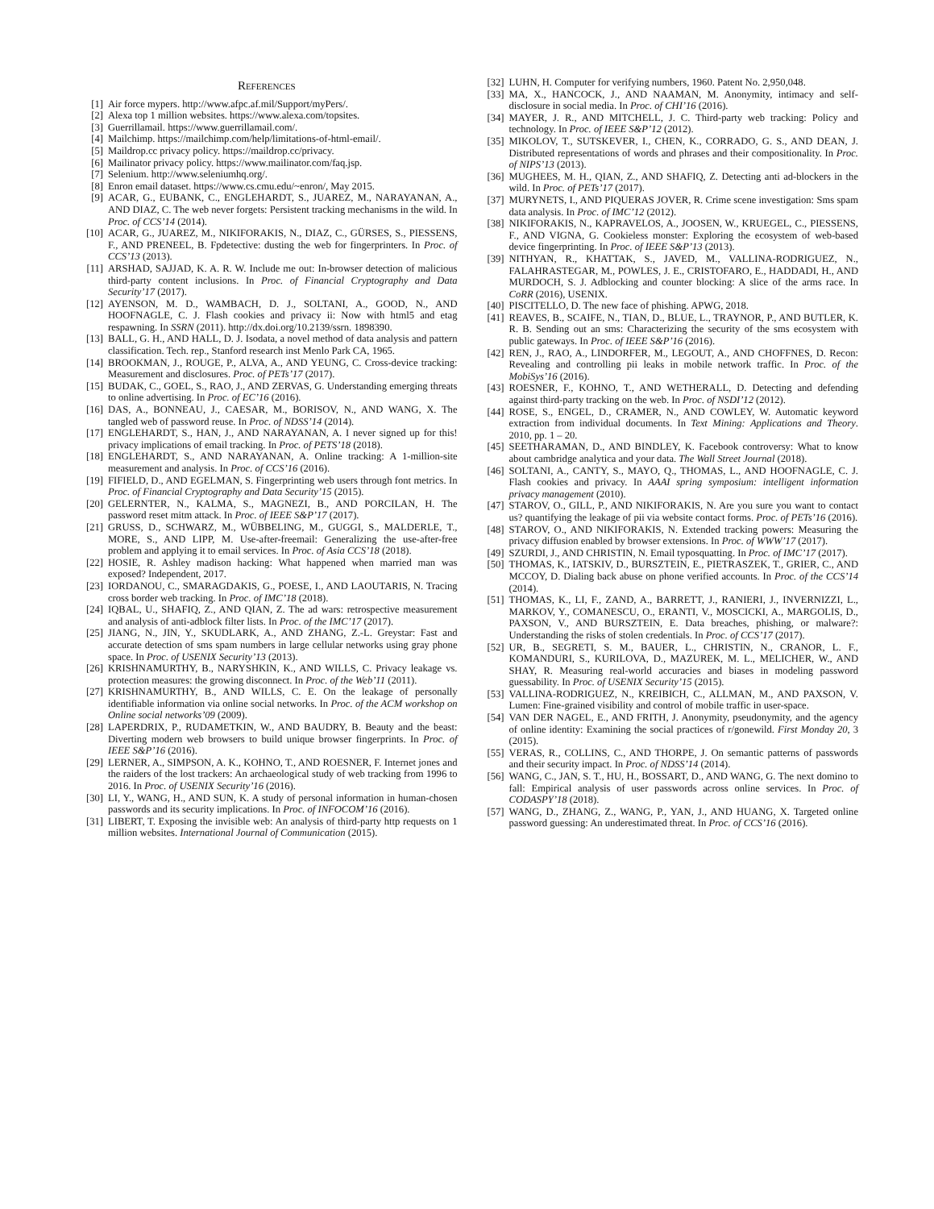REFERENCES
[1] Air force mypers. http://www.afpc.af.mil/Support/myPers/.
[2] Alexa top 1 million websites. https://www.alexa.com/topsites.
[3] Guerrillamail. https://www.guerrillamail.com/.
[4] Mailchimp. https://mailchimp.com/help/limitations-of-html-email/.
[5] Maildrop.cc privacy policy. https://maildrop.cc/privacy.
[6] Mailinator privacy policy. https://www.mailinator.com/faq.jsp.
[7] Selenium. http://www.seleniumhq.org/.
[8] Enron email dataset. https://www.cs.cmu.edu/~enron/, May 2015.
[9] ACAR, G., EUBANK, C., ENGLEHARDT, S., JUAREZ, M., NARAYANAN, A., AND DIAZ, C. The web never forgets: Persistent tracking mechanisms in the wild. In Proc. of CCS’14 (2014).
[10] ACAR, G., JUAREZ, M., NIKIFORAKIS, N., DIAZ, C., GÜRSES, S., PIESSENS, F., AND PRENEEL, B. Fpdetective: dusting the web for fingerprinters. In Proc. of CCS’13 (2013).
[11] ARSHAD, SAJJAD, K. A. R. W. Include me out: In-browser detection of malicious third-party content inclusions. In Proc. of Financial Cryptography and Data Security’17 (2017).
[12] AYENSON, M. D., WAMBACH, D. J., SOLTANI, A., GOOD, N., AND HOOFNAGLE, C. J. Flash cookies and privacy ii: Now with html5 and etag respawning. In SSRN (2011). http://dx.doi.org/10.2139/ssrn. 1898390.
[13] BALL, G. H., AND HALL, D. J. Isodata, a novel method of data analysis and pattern classification. Tech. rep., Stanford research inst Menlo Park CA, 1965.
[14] BROOKMAN, J., ROUGE, P., ALVA, A., AND YEUNG, C. Cross-device tracking: Measurement and disclosures. Proc. of PETs’17 (2017).
[15] BUDAK, C., GOEL, S., RAO, J., AND ZERVAS, G. Understanding emerging threats to online advertising. In Proc. of EC’16 (2016).
[16] DAS, A., BONNEAU, J., CAESAR, M., BORISOV, N., AND WANG, X. The tangled web of password reuse. In Proc. of NDSS’14 (2014).
[17] ENGLEHARDT, S., HAN, J., AND NARAYANAN, A. I never signed up for this! privacy implications of email tracking. In Proc. of PETS’18 (2018).
[18] ENGLEHARDT, S., AND NARAYANAN, A. Online tracking: A 1-million-site measurement and analysis. In Proc. of CCS’16 (2016).
[19] FIFIELD, D., AND EGELMAN, S. Fingerprinting web users through font metrics. In Proc. of Financial Cryptography and Data Security’15 (2015).
[20] GELERNTER, N., KALMA, S., MAGNEZI, B., AND PORCILAN, H. The password reset mitm attack. In Proc. of IEEE S&P’17 (2017).
[21] GRUSS, D., SCHWARZ, M., WÜBBELING, M., GUGGI, S., MALDERLE, T., MORE, S., AND LIPP, M. Use-after-freemail: Generalizing the use-after-free problem and applying it to email services. In Proc. of Asia CCS’18 (2018).
[22] HOSIE, R. Ashley madison hacking: What happened when married man was exposed? Independent, 2017.
[23] IORDANOU, C., SMARAGDAKIS, G., POESE, I., AND LAOUTARIS, N. Tracing cross border web tracking. In Proc. of IMC’18 (2018).
[24] IQBAL, U., SHAFIQ, Z., AND QIAN, Z. The ad wars: retrospective measurement and analysis of anti-adblock filter lists. In Proc. of the IMC’17 (2017).
[25] JIANG, N., JIN, Y., SKUDLARK, A., AND ZHANG, Z.-L. Greystar: Fast and accurate detection of sms spam numbers in large cellular networks using gray phone space. In Proc. of USENIX Security’13 (2013).
[26] KRISHNAMURTHY, B., NARYSHKIN, K., AND WILLS, C. Privacy leakage vs. protection measures: the growing disconnect. In Proc. of the Web’11 (2011).
[27] KRISHNAMURTHY, B., AND WILLS, C. E. On the leakage of personally identifiable information via online social networks. In Proc. of the ACM workshop on Online social networks’09 (2009).
[28] LAPERDRIX, P., RUDAMETKIN, W., AND BAUDRY, B. Beauty and the beast: Diverting modern web browsers to build unique browser fingerprints. In Proc. of IEEE S&P’16 (2016).
[29] LERNER, A., SIMPSON, A. K., KOHNO, T., AND ROESNER, F. Internet jones and the raiders of the lost trackers: An archaeological study of web tracking from 1996 to 2016. In Proc. of USENIX Security’16 (2016).
[30] LI, Y., WANG, H., AND SUN, K. A study of personal information in human-chosen passwords and its security implications. In Proc. of INFOCOM’16 (2016).
[31] LIBERT, T. Exposing the invisible web: An analysis of third-party http requests on 1 million websites. International Journal of Communication (2015).
[32] LUHN, H. Computer for verifying numbers, 1960. Patent No. 2,950,048.
[33] MA, X., HANCOCK, J., AND NAAMAN, M. Anonymity, intimacy and self-disclosure in social media. In Proc. of CHI’16 (2016).
[34] MAYER, J. R., AND MITCHELL, J. C. Third-party web tracking: Policy and technology. In Proc. of IEEE S&P’12 (2012).
[35] MIKOLOV, T., SUTSKEVER, I., CHEN, K., CORRADO, G. S., AND DEAN, J. Distributed representations of words and phrases and their compositionality. In Proc. of NIPS’13 (2013).
[36] MUGHEES, M. H., QIAN, Z., AND SHAFIQ, Z. Detecting anti ad-blockers in the wild. In Proc. of PETs’17 (2017).
[37] MURYNETS, I., AND PIQUERAS JOVER, R. Crime scene investigation: Sms spam data analysis. In Proc. of IMC’12 (2012).
[38] NIKIFORAKIS, N., KAPRAVELOS, A., JOOSEN, W., KRUEGEL, C., PIESSENS, F., AND VIGNA, G. Cookieless monster: Exploring the ecosystem of web-based device fingerprinting. In Proc. of IEEE S&P’13 (2013).
[39] NITHYAN, R., KHATTAK, S., JAVED, M., VALLINA-RODRIGUEZ, N., FALAHRASTEGAR, M., POWLES, J. E., CRISTOFARO, E., HADDADI, H., AND MURDOCH, S. J. Adblocking and counter blocking: A slice of the arms race. In CoRR (2016), USENIX.
[40] PISCITELLO, D. The new face of phishing. APWG, 2018.
[41] REAVES, B., SCAIFE, N., TIAN, D., BLUE, L., TRAYNOR, P., AND BUTLER, K. R. B. Sending out an sms: Characterizing the security of the sms ecosystem with public gateways. In Proc. of IEEE S&P’16 (2016).
[42] REN, J., RAO, A., LINDORFER, M., LEGOUT, A., AND CHOFFNES, D. Recon: Revealing and controlling pii leaks in mobile network traffic. In Proc. of the MobiSys’16 (2016).
[43] ROESNER, F., KOHNO, T., AND WETHERALL, D. Detecting and defending against third-party tracking on the web. In Proc. of NSDI’12 (2012).
[44] ROSE, S., ENGEL, D., CRAMER, N., AND COWLEY, W. Automatic keyword extraction from individual documents. In Text Mining: Applications and Theory. 2010, pp. 1 – 20.
[45] SEETHARAMAN, D., AND BINDLEY, K. Facebook controversy: What to know about cambridge analytica and your data. The Wall Street Journal (2018).
[46] SOLTANI, A., CANTY, S., MAYO, Q., THOMAS, L., AND HOOFNAGLE, C. J. Flash cookies and privacy. In AAAI spring symposium: intelligent information privacy management (2010).
[47] STAROV, O., GILL, P., AND NIKIFORAKIS, N. Are you sure you want to contact us? quantifying the leakage of pii via website contact forms. Proc. of PETs’16 (2016).
[48] STAROV, O., AND NIKIFORAKIS, N. Extended tracking powers: Measuring the privacy diffusion enabled by browser extensions. In Proc. of WWW’17 (2017).
[49] SZURDI, J., AND CHRISTIN, N. Email typosquatting. In Proc. of IMC’17 (2017).
[50] THOMAS, K., IATSKIV, D., BURSZTEIN, E., PIETRASZEK, T., GRIER, C., AND MCCOY, D. Dialing back abuse on phone verified accounts. In Proc. of the CCS’14 (2014).
[51] THOMAS, K., LI, F., ZAND, A., BARRETT, J., RANIERI, J., INVERNIZZI, L., MARKOV, Y., COMANESCU, O., ERANTI, V., MOSCICKI, A., MARGOLIS, D., PAXSON, V., AND BURSZTEIN, E. Data breaches, phishing, or malware?: Understanding the risks of stolen credentials. In Proc. of CCS’17 (2017).
[52] UR, B., SEGRETI, S. M., BAUER, L., CHRISTIN, N., CRANOR, L. F., KOMANDURI, S., KURILOVA, D., MAZUREK, M. L., MELICHER, W., AND SHAY, R. Measuring real-world accuracies and biases in modeling password guessability. In Proc. of USENIX Security’15 (2015).
[53] VALLINA-RODRIGUEZ, N., KREIBICH, C., ALLMAN, M., AND PAXSON, V. Lumen: Fine-grained visibility and control of mobile traffic in user-space.
[54] VAN DER NAGEL, E., AND FRITH, J. Anonymity, pseudonymity, and the agency of online identity: Examining the social practices of r/gonewild. First Monday 20, 3 (2015).
[55] VERAS, R., COLLINS, C., AND THORPE, J. On semantic patterns of passwords and their security impact. In Proc. of NDSS’14 (2014).
[56] WANG, C., JAN, S. T., HU, H., BOSSART, D., AND WANG, G. The next domino to fall: Empirical analysis of user passwords across online services. In Proc. of CODASPY’18 (2018).
[57] WANG, D., ZHANG, Z., WANG, P., YAN, J., AND HUANG, X. Targeted online password guessing: An underestimated threat. In Proc. of CCS’16 (2016).